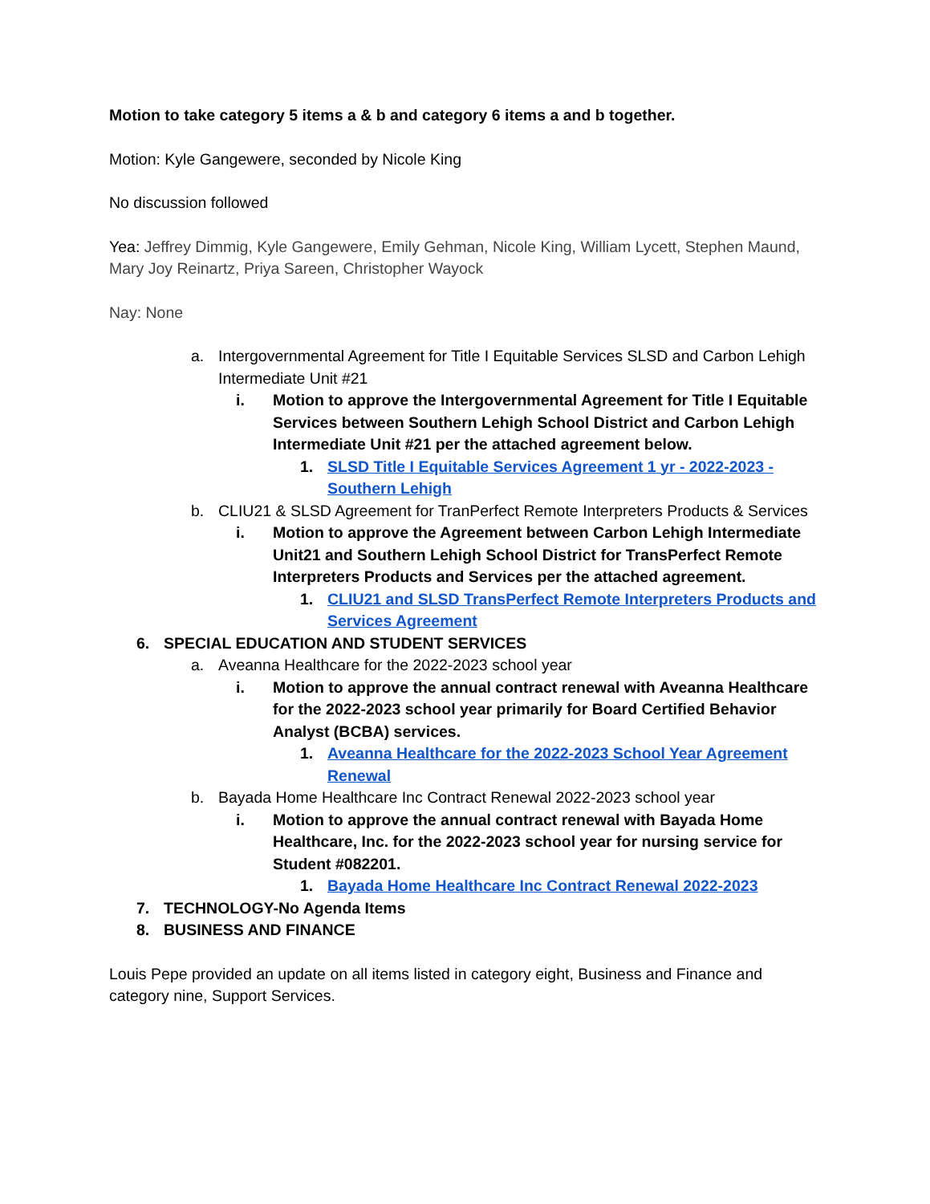Motion to take category 5 items a & b and category 6 items a and b together.
Motion: Kyle Gangewere, seconded by Nicole King
No discussion followed
Yea: Jeffrey Dimmig, Kyle Gangewere, Emily Gehman, Nicole King, William Lycett, Stephen Maund, Mary Joy Reinartz, Priya Sareen, Christopher Wayock
Nay: None
a. Intergovernmental Agreement for Title I Equitable Services SLSD and Carbon Lehigh Intermediate Unit #21
i. Motion to approve the Intergovernmental Agreement for Title I Equitable Services between Southern Lehigh School District and Carbon Lehigh Intermediate Unit #21 per the attached agreement below.
1. SLSD Title I Equitable Services Agreement 1 yr - 2022-2023 - Southern Lehigh
b. CLIU21 & SLSD Agreement for TranPerfect Remote Interpreters Products & Services
i. Motion to approve the Agreement between Carbon Lehigh Intermediate Unit21 and Southern Lehigh School District for TransPerfect Remote Interpreters Products and Services per the attached agreement.
1. CLIU21 and SLSD TransPerfect Remote Interpreters Products and Services Agreement
6. SPECIAL EDUCATION AND STUDENT SERVICES
a. Aveanna Healthcare for the 2022-2023 school year
i. Motion to approve the annual contract renewal with Aveanna Healthcare for the 2022-2023 school year primarily for Board Certified Behavior Analyst (BCBA) services.
1. Aveanna Healthcare for the 2022-2023 School Year Agreement Renewal
b. Bayada Home Healthcare Inc Contract Renewal 2022-2023 school year
i. Motion to approve the annual contract renewal with Bayada Home Healthcare, Inc. for the 2022-2023 school year for nursing service for Student #082201.
1. Bayada Home Healthcare Inc Contract Renewal 2022-2023
7. TECHNOLOGY-No Agenda Items
8. BUSINESS AND FINANCE
Louis Pepe provided an update on all items listed in category eight, Business and Finance and category nine, Support Services.